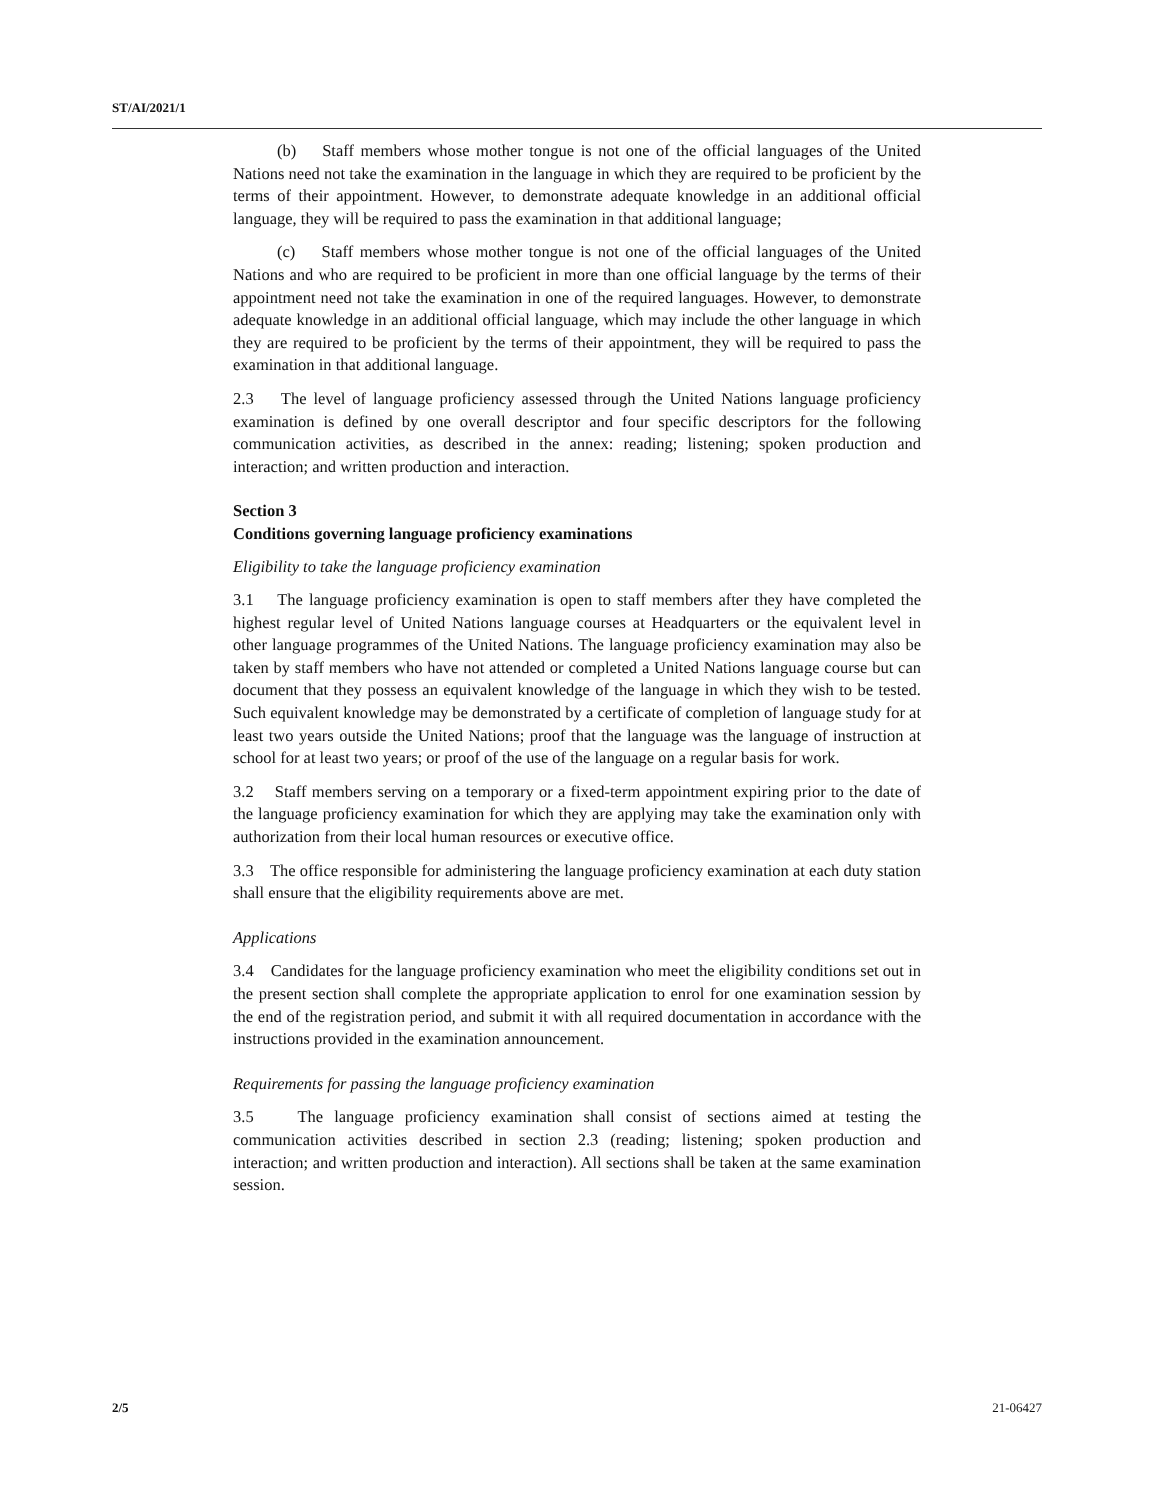ST/AI/2021/1
(b) Staff members whose mother tongue is not one of the official languages of the United Nations need not take the examination in the language in which they are required to be proficient by the terms of their appointment. However, to demonstrate adequate knowledge in an additional official language, they will be required to pass the examination in that additional language;
(c) Staff members whose mother tongue is not one of the official languages of the United Nations and who are required to be proficient in more than one official language by the terms of their appointment need not take the examination in one of the required languages. However, to demonstrate adequate knowledge in an additional official language, which may include the other language in which they are required to be proficient by the terms of their appointment, they will be required to pass the examination in that additional language.
2.3 The level of language proficiency assessed through the United Nations language proficiency examination is defined by one overall descriptor and four specific descriptors for the following communication activities, as described in the annex: reading; listening; spoken production and interaction; and written production and interaction.
Section 3
Conditions governing language proficiency examinations
Eligibility to take the language proficiency examination
3.1 The language proficiency examination is open to staff members after they have completed the highest regular level of United Nations language courses at Headquarters or the equivalent level in other language programmes of the United Nations. The language proficiency examination may also be taken by staff members who have not attended or completed a United Nations language course but can document that they possess an equivalent knowledge of the language in which they wish to be tested. Such equivalent knowledge may be demonstrated by a certificate of completion of language study for at least two years outside the United Nations; proof that the language was the language of instruction at school for at least two years; or proof of the use of the language on a regular basis for work.
3.2 Staff members serving on a temporary or a fixed-term appointment expiring prior to the date of the language proficiency examination for which they are applying may take the examination only with authorization from their local human resources or executive office.
3.3 The office responsible for administering the language proficiency examination at each duty station shall ensure that the eligibility requirements above are met.
Applications
3.4 Candidates for the language proficiency examination who meet the eligibility conditions set out in the present section shall complete the appropriate application to enrol for one examination session by the end of the registration period, and submit it with all required documentation in accordance with the instructions provided in the examination announcement.
Requirements for passing the language proficiency examination
3.5 The language proficiency examination shall consist of sections aimed at testing the communication activities described in section 2.3 (reading; listening; spoken production and interaction; and written production and interaction). All sections shall be taken at the same examination session.
2/5 21-06427